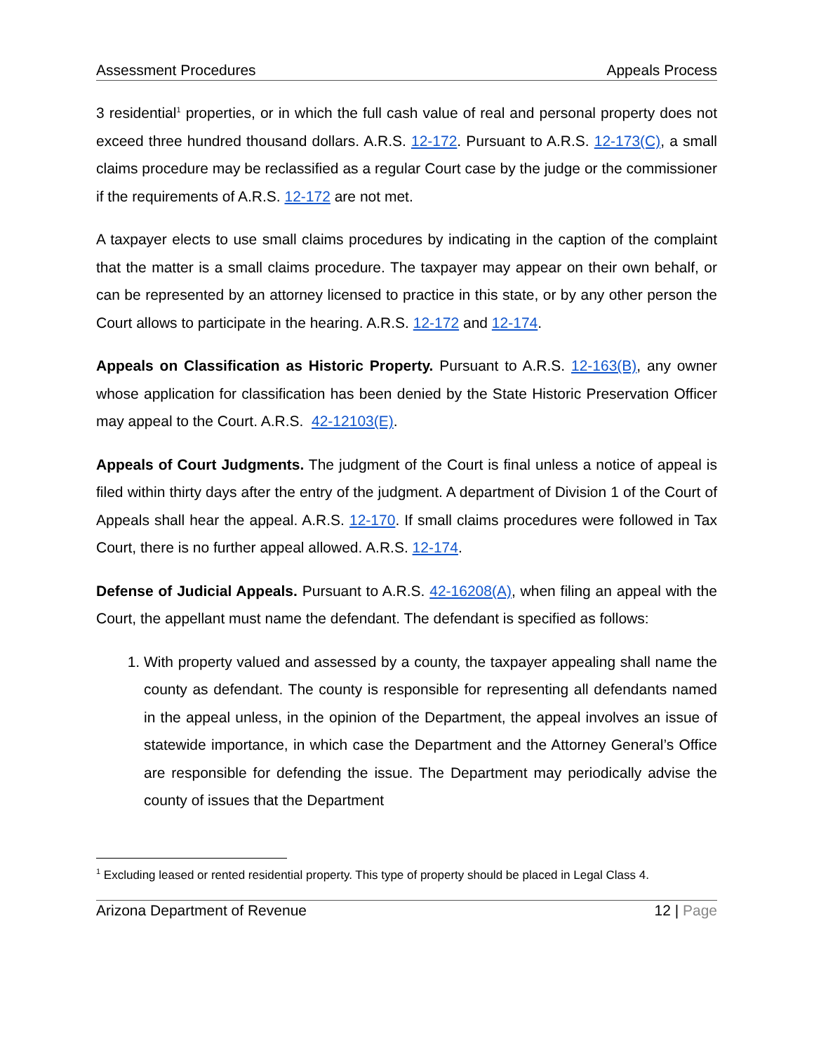Assessment Procedures Appeals Process
3 residential<sup>1</sup> properties, or in which the full cash value of real and personal property does not exceed three hundred thousand dollars. A.R.S. 12-172. Pursuant to A.R.S. 12-173(C), a small claims procedure may be reclassified as a regular Court case by the judge or the commissioner if the requirements of A.R.S. 12-172 are not met.
A taxpayer elects to use small claims procedures by indicating in the caption of the complaint that the matter is a small claims procedure. The taxpayer may appear on their own behalf, or can be represented by an attorney licensed to practice in this state, or by any other person the Court allows to participate in the hearing. A.R.S. 12-172 and 12-174.
Appeals on Classification as Historic Property. Pursuant to A.R.S. 12-163(B), any owner whose application for classification has been denied by the State Historic Preservation Officer may appeal to the Court. A.R.S. 42-12103(E).
Appeals of Court Judgments. The judgment of the Court is final unless a notice of appeal is filed within thirty days after the entry of the judgment. A department of Division 1 of the Court of Appeals shall hear the appeal. A.R.S. 12-170. If small claims procedures were followed in Tax Court, there is no further appeal allowed. A.R.S. 12-174.
Defense of Judicial Appeals. Pursuant to A.R.S. 42-16208(A), when filing an appeal with the Court, the appellant must name the defendant. The defendant is specified as follows:
1. With property valued and assessed by a county, the taxpayer appealing shall name the county as defendant. The county is responsible for representing all defendants named in the appeal unless, in the opinion of the Department, the appeal involves an issue of statewide importance, in which case the Department and the Attorney General’s Office are responsible for defending the issue. The Department may periodically advise the county of issues that the Department
<sup>1</sup> Excluding leased or rented residential property. This type of property should be placed in Legal Class 4.
Arizona Department of Revenue 12 | Page